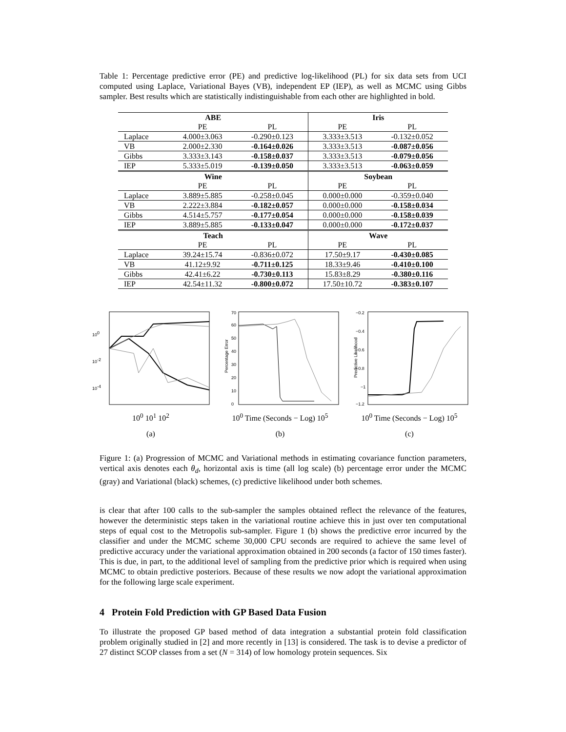Table 1: Percentage predictive error (PE) and predictive log-likelihood (PL) for six data sets from UCI computed using Laplace, Variational Bayes (VB), independent EP (IEP), as well as MCMC using Gibbs sampler. Best results which are statistically indistinguishable from each other are highlighted in bold.
| ABE | | | Iris | |
| | PE | PL | PE | PL |
| Laplace | 4.000±3.063 | -0.290±0.123 | 3.333±3.513 | -0.132±0.052 |
| VB | 2.000±2.330 | -0.164±0.026 | 3.333±3.513 | -0.087±0.056 |
| Gibbs | 3.333±3.143 | -0.158±0.037 | 3.333±3.513 | -0.079±0.056 |
| IEP | 5.333±5.019 | -0.139±0.050 | 3.333±3.513 | -0.063±0.059 |
| Wine | | | Soybean | |
| | PE | PL | PE | PL |
| Laplace | 3.889±5.885 | -0.258±0.045 | 0.000±0.000 | -0.359±0.040 |
| VB | 2.222±3.884 | -0.182±0.057 | 0.000±0.000 | -0.158±0.034 |
| Gibbs | 4.514±5.757 | -0.177±0.054 | 0.000±0.000 | -0.158±0.039 |
| IEP | 3.889±5.885 | -0.133±0.047 | 0.000±0.000 | -0.172±0.037 |
| Teach | | | Wave | |
| | PE | PL | PE | PL |
| Laplace | 39.24±15.74 | -0.836±0.072 | 17.50±9.17 | -0.430±0.085 |
| VB | 41.12±9.92 | -0.711±0.125 | 18.33±9.46 | -0.410±0.100 |
| Gibbs | 42.41±6.22 | -0.730±0.113 | 15.83±8.29 | -0.380±0.116 |
| IEP | 42.54±11.32 | -0.800±0.072 | 17.50±10.72 | -0.383±0.107 |
100
10-2
10-4
10<sup>0</sup> 10<sup>1</sup> 10<sup>2</sup>
(a)
70
60
50
40
30
20
10
0
Percentage Error
10<sup>0</sup> Time (Seconds − Log) 10<sup>5</sup>
(b)
−0.2
−0.4
−0.6
−0.8
−1
−1.2
Predictive Likelihood
10<sup>0</sup> Time (Seconds − Log) 10<sup>5</sup>
(c)
Figure 1: (a) Progression of MCMC and Variational methods in estimating covariance function parameters, vertical axis denotes each θ<sub>d</sub>, horizontal axis is time (all log scale) (b) percentage error under the MCMC (gray) and Variational (black) schemes, (c) predictive likelihood under both schemes.
is clear that after 100 calls to the sub-sampler the samples obtained reflect the relevance of the features, however the deterministic steps taken in the variational routine achieve this in just over ten computational steps of equal cost to the Metropolis sub-sampler. Figure 1 (b) shows the predictive error incurred by the classifier and under the MCMC scheme 30,000 CPU seconds are required to achieve the same level of predictive accuracy under the variational approximation obtained in 200 seconds (a factor of 150 times faster). This is due, in part, to the additional level of sampling from the predictive prior which is required when using MCMC to obtain predictive posteriors. Because of these results we now adopt the variational approximation for the following large scale experiment.
4 Protein Fold Prediction with GP Based Data Fusion
To illustrate the proposed GP based method of data integration a substantial protein fold classification problem originally studied in [2] and more recently in [13] is considered. The task is to devise a predictor of 27 distinct SCOP classes from a set (N = 314) of low homology protein sequences. Six